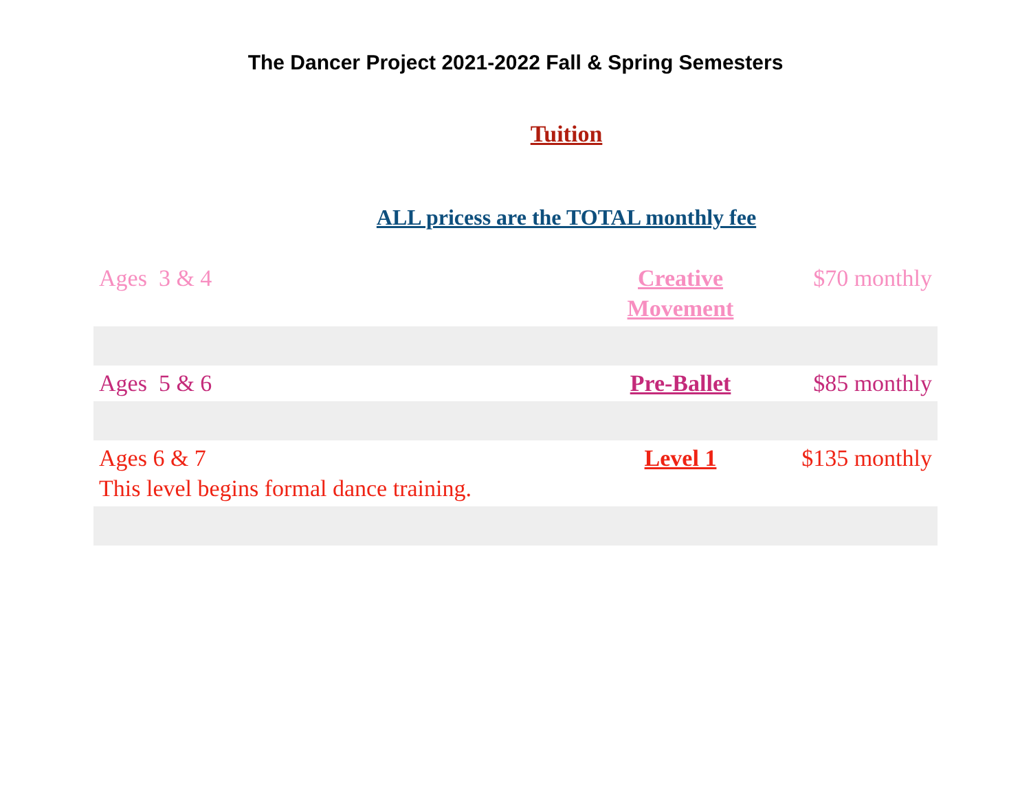The Dancer Project 2021-2022 Fall & Spring Semesters
Tuition
ALL pricess are the TOTAL monthly fee
| Ages 3 & 4 | Creative Movement | $70 monthly |
| Ages 5 & 6 | Pre-Ballet | $85 monthly |
| Ages 6 & 7 This level begins formal dance training. | Level 1 | $135 monthly |